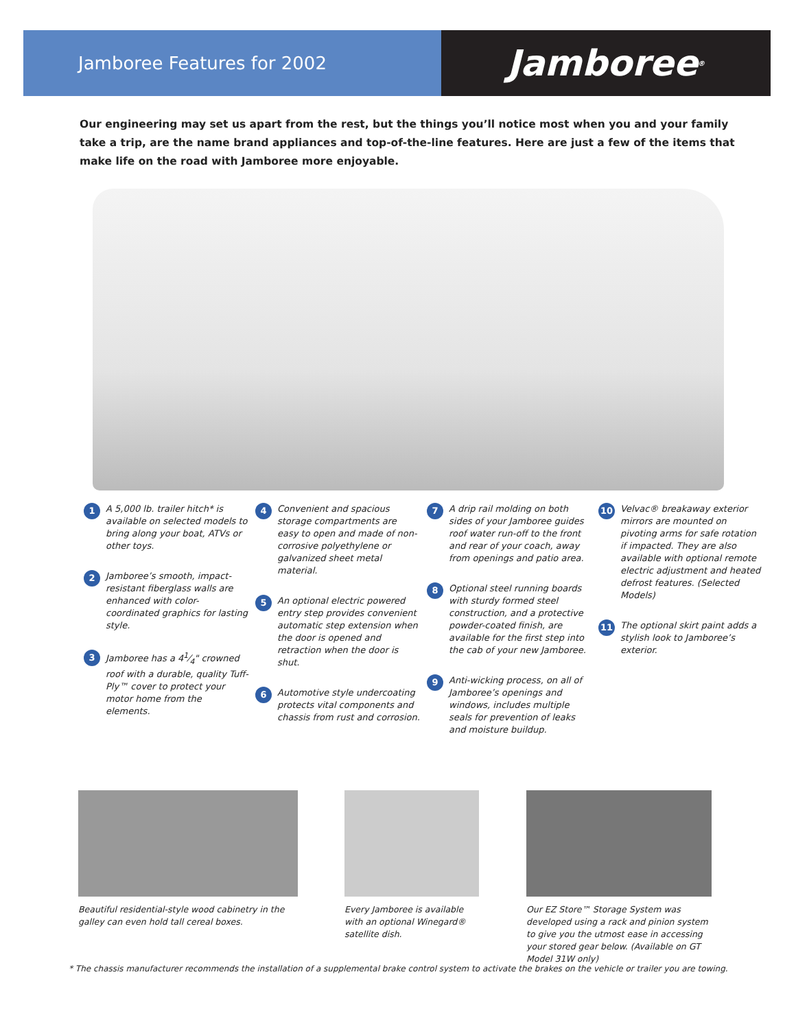Jamboree Features for 2002
Jamboree<sup>®</sup>
Our engineering may set us apart from the rest, but the things you’ll notice most when you and your family take a trip, are the name brand appliances and top-of-the-line features. Here are just a few of the items that make life on the road with Jamboree more enjoyable.
1
A 5,000 lb. trailer hitch* is available on selected models to bring along your boat, ATVs or other toys.
2
Jamboree’s smooth, impact-resistant fiberglass walls are enhanced with color-coordinated graphics for lasting style.
3
Jamboree has a 41⁄4" crowned roof with a durable, quality Tuff-Ply™ cover to protect your motor home from the elements.
4
Convenient and spacious storage compartments are easy to open and made of non-corrosive polyethylene or galvanized sheet metal material.
5
An optional electric powered entry step provides convenient automatic step extension when the door is opened and retraction when the door is shut.
6
Automotive style undercoating protects vital components and chassis from rust and corrosion.
7
A drip rail molding on both sides of your Jamboree guides roof water run-off to the front and rear of your coach, away from openings and patio area.
8
Optional steel running boards with sturdy formed steel construction, and a protective powder-coated finish, are available for the first step into the cab of your new Jamboree.
9
Anti-wicking process, on all of Jamboree’s openings and windows, includes multiple seals for prevention of leaks and moisture buildup.
10
Velvac® breakaway exterior mirrors are mounted on pivoting arms for safe rotation if impacted. They are also available with optional remote electric adjustment and heated defrost features. (Selected Models)
11
The optional skirt paint adds a stylish look to Jamboree’s exterior.
Beautiful residential-style wood cabinetry in the galley can even hold tall cereal boxes.
Every Jamboree is available with an optional Winegard® satellite dish.
Our EZ Store™ Storage System was developed using a rack and pinion system to give you the utmost ease in accessing your stored gear below. (Available on GT Model 31W only)
* The chassis manufacturer recommends the installation of a supplemental brake control system to activate the brakes on the vehicle or trailer you are towing.